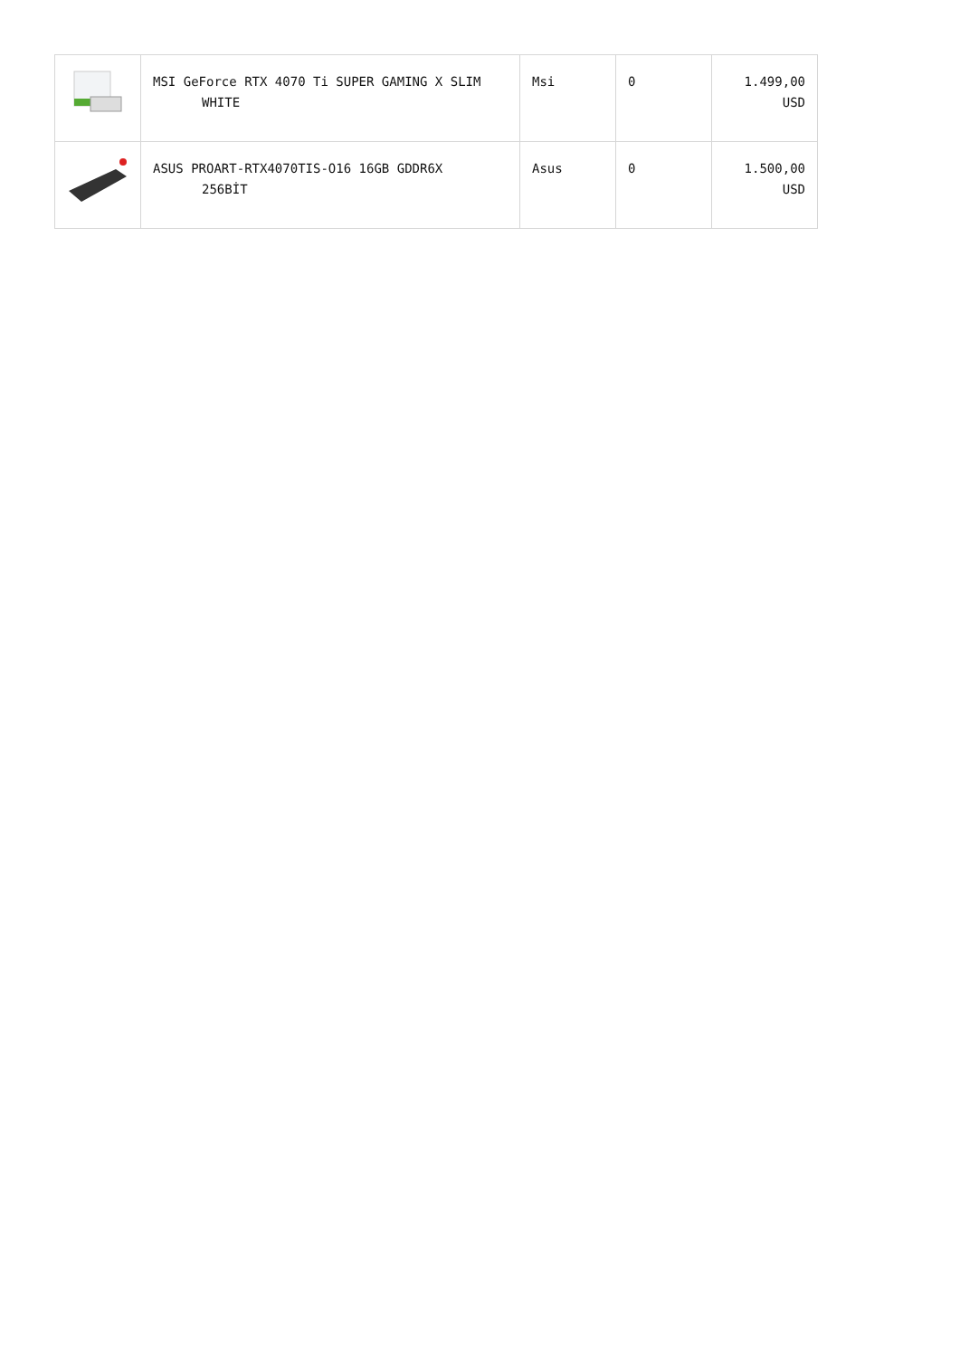| | MSI GeForce RTX 4070 Ti SUPER GAMING X SLIM WHITE | Msi | 0 | 1.499,00 USD |
| | ASUS PROART-RTX4070TIS-O16 16GB GDDR6X 256BİT | Asus | 0 | 1.500,00 USD |